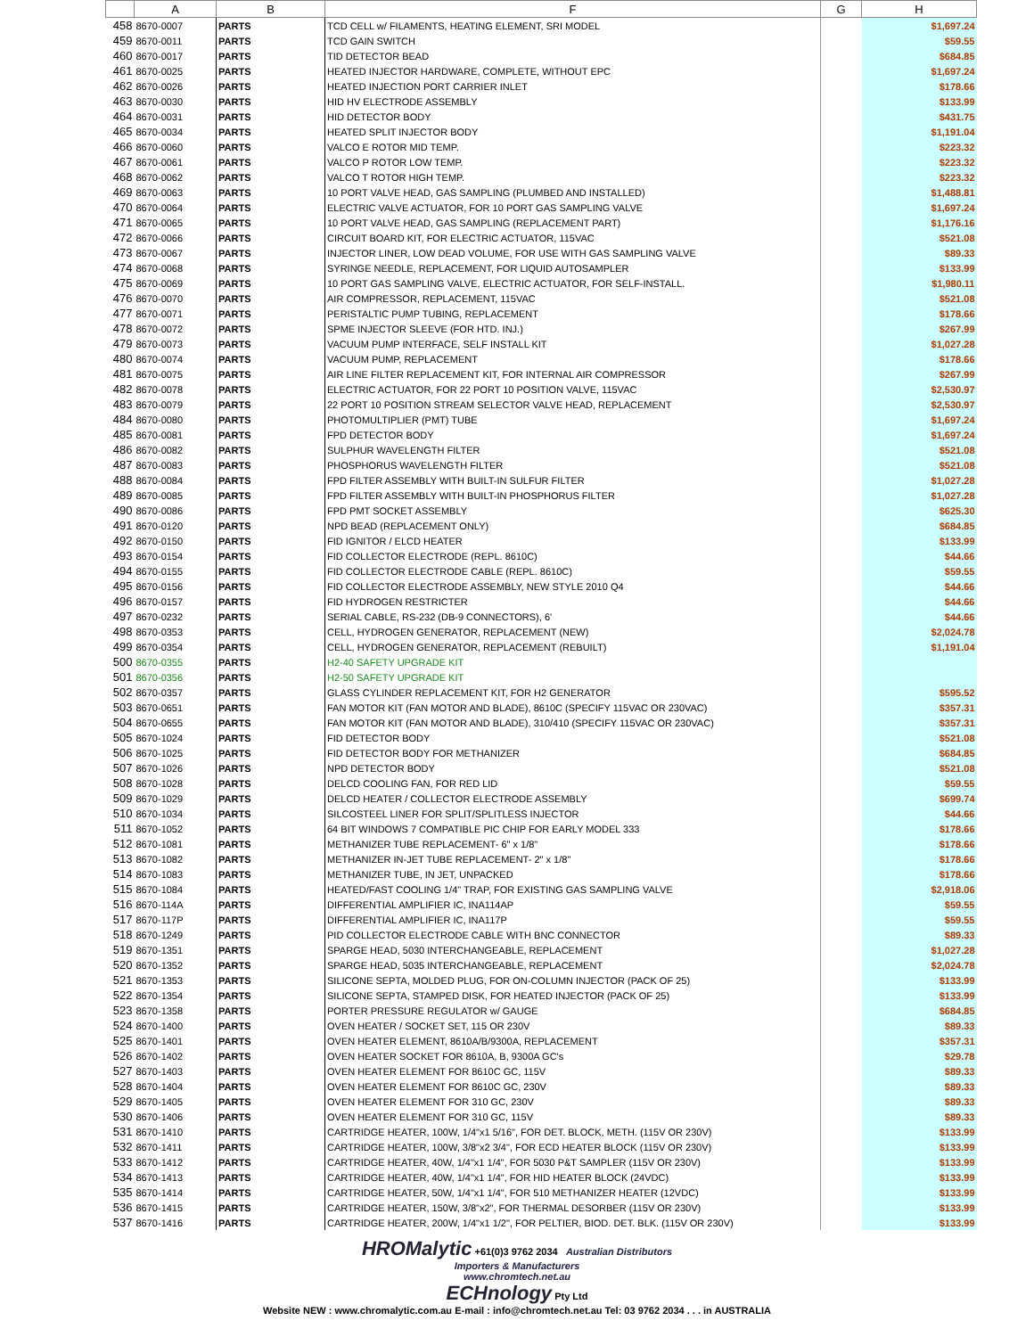| | A | B | F | G | H |
| --- | --- | --- | --- | --- | --- |
| 458 | 8670-0007 | PARTS | TCD CELL w/ FILAMENTS, HEATING ELEMENT, SRI MODEL | | $1,697.24 |
| 459 | 8670-0011 | PARTS | TCD GAIN SWITCH | | $59.55 |
| 460 | 8670-0017 | PARTS | TID DETECTOR BEAD | | $684.85 |
| 461 | 8670-0025 | PARTS | HEATED INJECTOR HARDWARE, COMPLETE, WITHOUT EPC | | $1,697.24 |
| 462 | 8670-0026 | PARTS | HEATED INJECTION PORT CARRIER INLET | | $178.66 |
| 463 | 8670-0030 | PARTS | HID HV ELECTRODE ASSEMBLY | | $133.99 |
| 464 | 8670-0031 | PARTS | HID DETECTOR BODY | | $431.75 |
| 465 | 8670-0034 | PARTS | HEATED SPLIT INJECTOR BODY | | $1,191.04 |
| 466 | 8670-0060 | PARTS | VALCO E ROTOR MID TEMP. | | $223.32 |
| 467 | 8670-0061 | PARTS | VALCO P ROTOR LOW TEMP. | | $223.32 |
| 468 | 8670-0062 | PARTS | VALCO T ROTOR HIGH TEMP. | | $223.32 |
| 469 | 8670-0063 | PARTS | 10 PORT VALVE HEAD, GAS SAMPLING (PLUMBED AND INSTALLED) | | $1,488.81 |
| 470 | 8670-0064 | PARTS | ELECTRIC VALVE ACTUATOR, FOR 10 PORT GAS SAMPLING VALVE | | $1,697.24 |
| 471 | 8670-0065 | PARTS | 10 PORT VALVE HEAD, GAS SAMPLING (REPLACEMENT PART) | | $1,176.16 |
| 472 | 8670-0066 | PARTS | CIRCUIT BOARD KIT, FOR ELECTRIC ACTUATOR, 115VAC | | $521.08 |
| 473 | 8670-0067 | PARTS | INJECTOR LINER, LOW DEAD VOLUME, FOR USE WITH GAS SAMPLING VALVE | | $89.33 |
| 474 | 8670-0068 | PARTS | SYRINGE NEEDLE, REPLACEMENT, FOR LIQUID AUTOSAMPLER | | $133.99 |
| 475 | 8670-0069 | PARTS | 10 PORT GAS SAMPLING VALVE, ELECTRIC ACTUATOR, FOR SELF-INSTALL. | | $1,980.11 |
| 476 | 8670-0070 | PARTS | AIR COMPRESSOR, REPLACEMENT, 115VAC | | $521.08 |
| 477 | 8670-0071 | PARTS | PERISTALTIC PUMP TUBING, REPLACEMENT | | $178.66 |
| 478 | 8670-0072 | PARTS | SPME INJECTOR SLEEVE (FOR HTD. INJ.) | | $267.99 |
| 479 | 8670-0073 | PARTS | VACUUM PUMP INTERFACE, SELF INSTALL KIT | | $1,027.28 |
| 480 | 8670-0074 | PARTS | VACUUM PUMP, REPLACEMENT | | $178.66 |
| 481 | 8670-0075 | PARTS | AIR LINE FILTER REPLACEMENT KIT, FOR INTERNAL AIR COMPRESSOR | | $267.99 |
| 482 | 8670-0078 | PARTS | ELECTRIC ACTUATOR, FOR 22 PORT 10 POSITION VALVE, 115VAC | | $2,530.97 |
| 483 | 8670-0079 | PARTS | 22 PORT 10 POSITION STREAM SELECTOR VALVE HEAD, REPLACEMENT | | $2,530.97 |
| 484 | 8670-0080 | PARTS | PHOTOMULTIPLIER (PMT) TUBE | | $1,697.24 |
| 485 | 8670-0081 | PARTS | FPD DETECTOR BODY | | $1,697.24 |
| 486 | 8670-0082 | PARTS | SULPHUR WAVELENGTH FILTER | | $521.08 |
| 487 | 8670-0083 | PARTS | PHOSPHORUS WAVELENGTH FILTER | | $521.08 |
| 488 | 8670-0084 | PARTS | FPD FILTER ASSEMBLY WITH BUILT-IN SULFUR FILTER | | $1,027.28 |
| 489 | 8670-0085 | PARTS | FPD FILTER ASSEMBLY WITH BUILT-IN PHOSPHORUS FILTER | | $1,027.28 |
| 490 | 8670-0086 | PARTS | FPD PMT SOCKET ASSEMBLY | | $625.30 |
| 491 | 8670-0120 | PARTS | NPD BEAD (REPLACEMENT ONLY) | | $684.85 |
| 492 | 8670-0150 | PARTS | FID IGNITOR / ELCD HEATER | | $133.99 |
| 493 | 8670-0154 | PARTS | FID COLLECTOR ELECTRODE (REPL. 8610C) | | $44.66 |
| 494 | 8670-0155 | PARTS | FID COLLECTOR ELECTRODE CABLE (REPL. 8610C) | | $59.55 |
| 495 | 8670-0156 | PARTS | FID COLLECTOR ELECTRODE ASSEMBLY, NEW STYLE 2010 Q4 | | $44.66 |
| 496 | 8670-0157 | PARTS | FID HYDROGEN RESTRICTER | | $44.66 |
| 497 | 8670-0232 | PARTS | SERIAL CABLE, RS-232 (DB-9 CONNECTORS), 6' | | $44.66 |
| 498 | 8670-0353 | PARTS | CELL, HYDROGEN GENERATOR, REPLACEMENT (NEW) | | $2,024.78 |
| 499 | 8670-0354 | PARTS | CELL, HYDROGEN GENERATOR, REPLACEMENT (REBUILT) | | $1,191.04 |
| 500 | 8670-0355 | PARTS | H2-40 SAFETY UPGRADE KIT | | |
| 501 | 8670-0356 | PARTS | H2-50 SAFETY UPGRADE KIT | | |
| 502 | 8670-0357 | PARTS | GLASS CYLINDER REPLACEMENT KIT, FOR H2 GENERATOR | | $595.52 |
| 503 | 8670-0651 | PARTS | FAN MOTOR KIT (FAN MOTOR AND BLADE), 8610C (SPECIFY 115VAC OR 230VAC) | | $357.31 |
| 504 | 8670-0655 | PARTS | FAN MOTOR KIT (FAN MOTOR AND BLADE), 310/410 (SPECIFY 115VAC OR 230VAC) | | $357.31 |
| 505 | 8670-1024 | PARTS | FID DETECTOR BODY | | $521.08 |
| 506 | 8670-1025 | PARTS | FID DETECTOR BODY FOR METHANIZER | | $684.85 |
| 507 | 8670-1026 | PARTS | NPD DETECTOR BODY | | $521.08 |
| 508 | 8670-1028 | PARTS | DELCD COOLING FAN, FOR RED LID | | $59.55 |
| 509 | 8670-1029 | PARTS | DELCD HEATER / COLLECTOR ELECTRODE ASSEMBLY | | $699.74 |
| 510 | 8670-1034 | PARTS | SILCOSTEEL LINER FOR SPLIT/SPLITLESS INJECTOR | | $44.66 |
| 511 | 8670-1052 | PARTS | 64 BIT WINDOWS 7 COMPATIBLE PIC CHIP FOR EARLY MODEL 333 | | $178.66 |
| 512 | 8670-1081 | PARTS | METHANIZER TUBE REPLACEMENT- 6" x 1/8" | | $178.66 |
| 513 | 8670-1082 | PARTS | METHANIZER IN-JET TUBE REPLACEMENT- 2" x 1/8" | | $178.66 |
| 514 | 8670-1083 | PARTS | METHANIZER TUBE, IN JET, UNPACKED | | $178.66 |
| 515 | 8670-1084 | PARTS | HEATED/FAST COOLING 1/4" TRAP, FOR EXISTING GAS SAMPLING VALVE | | $2,918.06 |
| 516 | 8670-114A | PARTS | DIFFERENTIAL AMPLIFIER IC, INA114AP | | $59.55 |
| 517 | 8670-117P | PARTS | DIFFERENTIAL AMPLIFIER IC, INA117P | | $59.55 |
| 518 | 8670-1249 | PARTS | PID COLLECTOR ELECTRODE CABLE WITH BNC CONNECTOR | | $89.33 |
| 519 | 8670-1351 | PARTS | SPARGE HEAD, 5030 INTERCHANGEABLE, REPLACEMENT | | $1,027.28 |
| 520 | 8670-1352 | PARTS | SPARGE HEAD, 5035 INTERCHANGEABLE, REPLACEMENT | | $2,024.78 |
| 521 | 8670-1353 | PARTS | SILICONE SEPTA, MOLDED PLUG, FOR ON-COLUMN INJECTOR (PACK OF 25) | | $133.99 |
| 522 | 8670-1354 | PARTS | SILICONE SEPTA, STAMPED DISK, FOR HEATED INJECTOR (PACK OF 25) | | $133.99 |
| 523 | 8670-1358 | PARTS | PORTER PRESSURE REGULATOR w/ GAUGE | | $684.85 |
| 524 | 8670-1400 | PARTS | OVEN HEATER / SOCKET SET, 115 OR 230V | | $89.33 |
| 525 | 8670-1401 | PARTS | OVEN HEATER ELEMENT, 8610A/B/9300A, REPLACEMENT | | $357.31 |
| 526 | 8670-1402 | PARTS | OVEN HEATER SOCKET FOR 8610A, B, 9300A GC's | | $29.78 |
| 527 | 8670-1403 | PARTS | OVEN HEATER ELEMENT FOR 8610C GC, 115V | | $89.33 |
| 528 | 8670-1404 | PARTS | OVEN HEATER ELEMENT FOR 8610C GC, 230V | | $89.33 |
| 529 | 8670-1405 | PARTS | OVEN HEATER ELEMENT FOR 310 GC, 230V | | $89.33 |
| 530 | 8670-1406 | PARTS | OVEN HEATER ELEMENT FOR 310 GC, 115V | | $89.33 |
| 531 | 8670-1410 | PARTS | CARTRIDGE HEATER, 100W, 1/4"x1 5/16", FOR DET. BLOCK, METH. (115V OR 230V) | | $133.99 |
| 532 | 8670-1411 | PARTS | CARTRIDGE HEATER, 100W, 3/8"x2 3/4", FOR ECD HEATER BLOCK (115V OR 230V) | | $133.99 |
| 533 | 8670-1412 | PARTS | CARTRIDGE HEATER, 40W, 1/4"x1 1/4", FOR 5030 P&T SAMPLER (115V OR 230V) | | $133.99 |
| 534 | 8670-1413 | PARTS | CARTRIDGE HEATER, 40W, 1/4"x1 1/4", FOR HID HEATER BLOCK (24VDC) | | $133.99 |
| 535 | 8670-1414 | PARTS | CARTRIDGE HEATER, 50W, 1/4"x1 1/4", FOR 510 METHANIZER HEATER (12VDC) | | $133.99 |
| 536 | 8670-1415 | PARTS | CARTRIDGE HEATER, 150W, 3/8"x2", FOR THERMAL DESORBER (115V OR 230V) | | $133.99 |
| 537 | 8670-1416 | PARTS | CARTRIDGE HEATER, 200W, 1/4"x1 1/2", FOR PELTIER, BIOD. DET. BLK. (115V OR 230V) | | $133.99 |
HROMalytic +61(0)3 9762 2034 Australian Distributors
Importers & Manufacturers
www.chromtech.net.au
ECHnology Pty Ltd
Website NEW : www.chromalytic.com.au E-mail : info@chromtech.net.au Tel: 03 9762 2034 . . . in AUSTRALIA